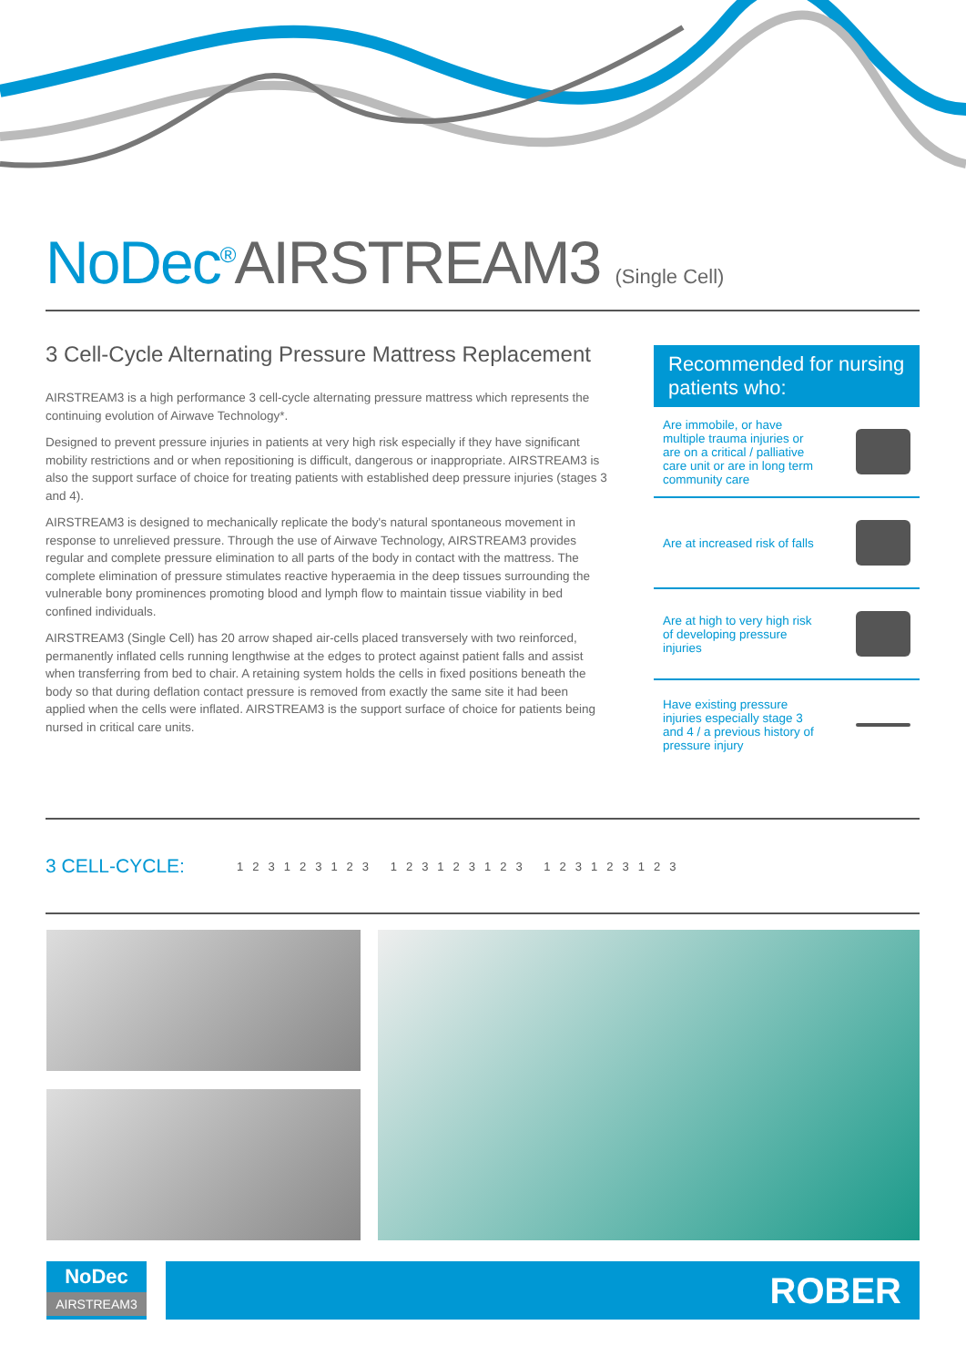NoDec<sup>®</sup>AIRSTREAM3 (Single Cell)
3 Cell-Cycle Alternating Pressure Mattress Replacement
AIRSTREAM3 is a high performance 3 cell-cycle alternating pressure mattress which represents the continuing evolution of Airwave Technology*.
Designed to prevent pressure injuries in patients at very high risk especially if they have significant mobility restrictions and or when repositioning is difficult, dangerous or inappropriate. AIRSTREAM3 is also the support surface of choice for treating patients with established deep pressure injuries (stages 3 and 4).
AIRSTREAM3 is designed to mechanically replicate the body's natural spontaneous movement in response to unrelieved pressure. Through the use of Airwave Technology, AIRSTREAM3 provides regular and complete pressure elimination to all parts of the body in contact with the mattress. The complete elimination of pressure stimulates reactive hyperaemia in the deep tissues surrounding the vulnerable bony prominences promoting blood and lymph flow to maintain tissue viability in bed confined individuals.
AIRSTREAM3 (Single Cell) has 20 arrow shaped air-cells placed transversely with two reinforced, permanently inflated cells running lengthwise at the edges to protect against patient falls and assist when transferring from bed to chair. A retaining system holds the cells in fixed positions beneath the body so that during deflation contact pressure is removed from exactly the same site it had been applied when the cells were inflated. AIRSTREAM3 is the support surface of choice for patients being nursed in critical care units.
Recommended for nursing patients who:
Are immobile, or have multiple trauma injuries or are on a critical / palliative care unit or are in long term community care
Are at increased risk of falls
Are at high to very high risk of developing pressure injuries
Have existing pressure injuries especially stage 3 and 4 / a previous history of pressure injury
3 CELL-CYCLE: 123123123 123123123 123123123
NoDec
AIRSTREAM3
ROBER